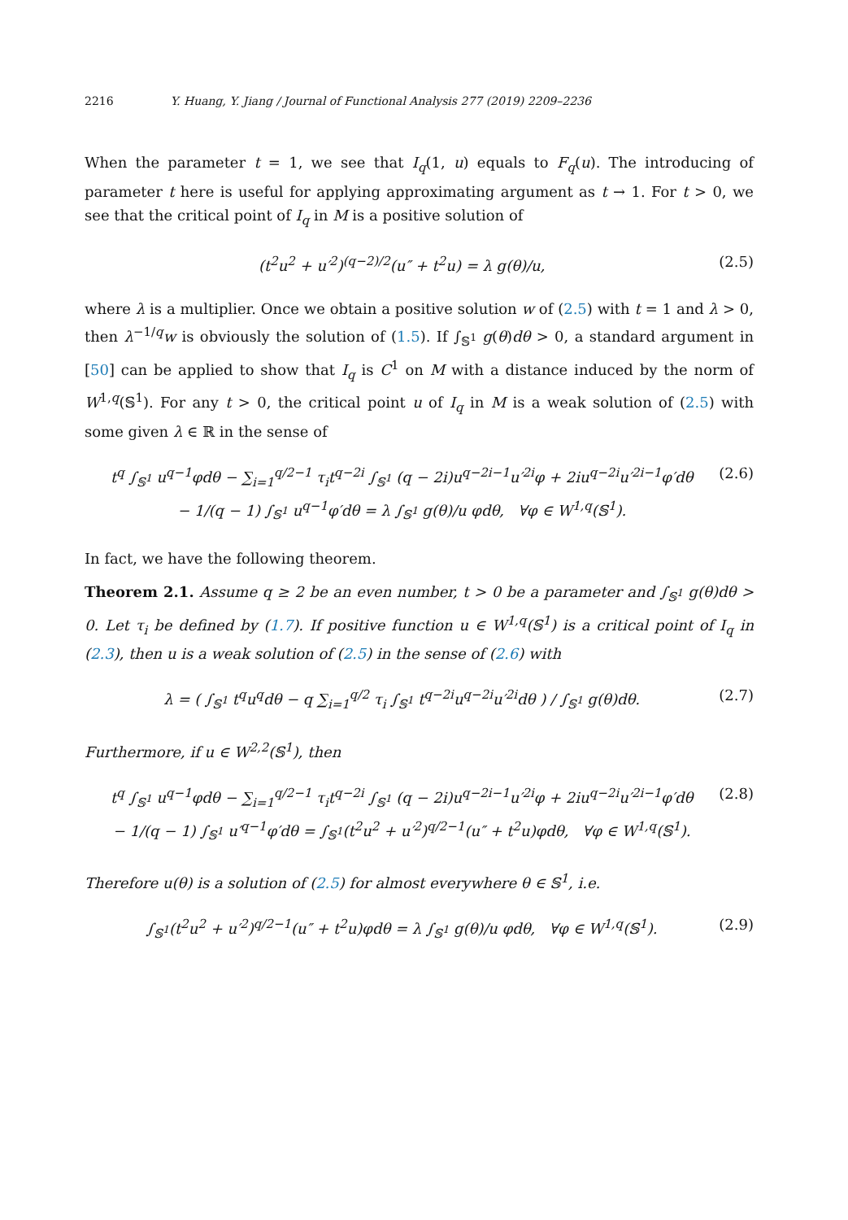2216 Y. Huang, Y. Jiang / Journal of Functional Analysis 277 (2019) 2209–2236
When the parameter t = 1, we see that I<sub>q</sub>(1, u) equals to F<sub>q</sub>(u). The introducing of parameter t here is useful for applying approximating argument as t → 1. For t > 0, we see that the critical point of I<sub>q</sub> in M is a positive solution of
(t<sup>2</sup>u<sup>2</sup> + u′<sup>2</sup>)<sup>(q−2)/2</sup>(u″ + t<sup>2</sup>u) = λ g(θ)/u,
(2.5)
where λ is a multiplier. Once we obtain a positive solution w of (2.5) with t = 1 and λ > 0, then λ<sup>−1/q</sup>w is obviously the solution of (1.5). If ∫<sub>𝕊<sup>1</sup></sub> g(θ)dθ > 0, a standard argument in [50] can be applied to show that I<sub>q</sub> is C<sup>1</sup> on M with a distance induced by the norm of W<sup>1,q</sup>(𝕊<sup>1</sup>). For any t > 0, the critical point u of I<sub>q</sub> in M is a weak solution of (2.5) with some given λ ∈ ℝ in the sense of
t<sup>q</sup> ∫<sub>𝕊<sup>1</sup></sub> u<sup>q−1</sup>φdθ − ∑<sub>i=1</sub><sup>q/2−1</sup> τ<sub>i</sub>t<sup>q−2i</sup> ∫<sub>𝕊<sup>1</sup></sub> (q − 2i)u<sup>q−2i−1</sup>u′<sup>2i</sup>φ + 2iu<sup>q−2i</sup>u′<sup>2i−1</sup>φ′dθ
− 1/(q − 1) ∫<sub>𝕊<sup>1</sup></sub> u<sup>q−1</sup>φ′dθ = λ ∫<sub>𝕊<sup>1</sup></sub> g(θ)/u φdθ, ∀φ ∈ W<sup>1,q</sup>(𝕊<sup>1</sup>).
(2.6)
In fact, we have the following theorem.
Theorem 2.1. Assume q ≥ 2 be an even number, t > 0 be a parameter and ∫<sub>𝕊<sup>1</sup></sub> g(θ)dθ > 0. Let τ<sub>i</sub> be defined by (1.7). If positive function u ∈ W<sup>1,q</sup>(𝕊<sup>1</sup>) is a critical point of I<sub>q</sub> in (2.3), then u is a weak solution of (2.5) in the sense of (2.6) with
λ = ( ∫<sub>𝕊<sup>1</sup></sub> t<sup>q</sup>u<sup>q</sup>dθ − q ∑<sub>i=1</sub><sup>q/2</sup> τ<sub>i</sub> ∫<sub>𝕊<sup>1</sup></sub> t<sup>q−2i</sup>u<sup>q−2i</sup>u′<sup>2i</sup>dθ ) / ∫<sub>𝕊<sup>1</sup></sub> g(θ)dθ.
(2.7)
Furthermore, if u ∈ W<sup>2,2</sup>(𝕊<sup>1</sup>), then
t<sup>q</sup> ∫<sub>𝕊<sup>1</sup></sub> u<sup>q−1</sup>φdθ − ∑<sub>i=1</sub><sup>q/2−1</sup> τ<sub>i</sub>t<sup>q−2i</sup> ∫<sub>𝕊<sup>1</sup></sub> (q − 2i)u<sup>q−2i−1</sup>u′<sup>2i</sup>φ + 2iu<sup>q−2i</sup>u′<sup>2i−1</sup>φ′dθ
− 1/(q − 1) ∫<sub>𝕊<sup>1</sup></sub> u′<sup>q−1</sup>φ′dθ = ∫<sub>𝕊<sup>1</sup></sub>(t<sup>2</sup>u<sup>2</sup> + u′<sup>2</sup>)<sup>q/2−1</sup>(u″ + t<sup>2</sup>u)φdθ, ∀φ ∈ W<sup>1,q</sup>(𝕊<sup>1</sup>).
(2.8)
Therefore u(θ) is a solution of (2.5) for almost everywhere θ ∈ 𝕊<sup>1</sup>, i.e.
∫<sub>𝕊<sup>1</sup></sub>(t<sup>2</sup>u<sup>2</sup> + u′<sup>2</sup>)<sup>q/2−1</sup>(u″ + t<sup>2</sup>u)φdθ = λ ∫<sub>𝕊<sup>1</sup></sub> g(θ)/u φdθ, ∀φ ∈ W<sup>1,q</sup>(𝕊<sup>1</sup>).
(2.9)